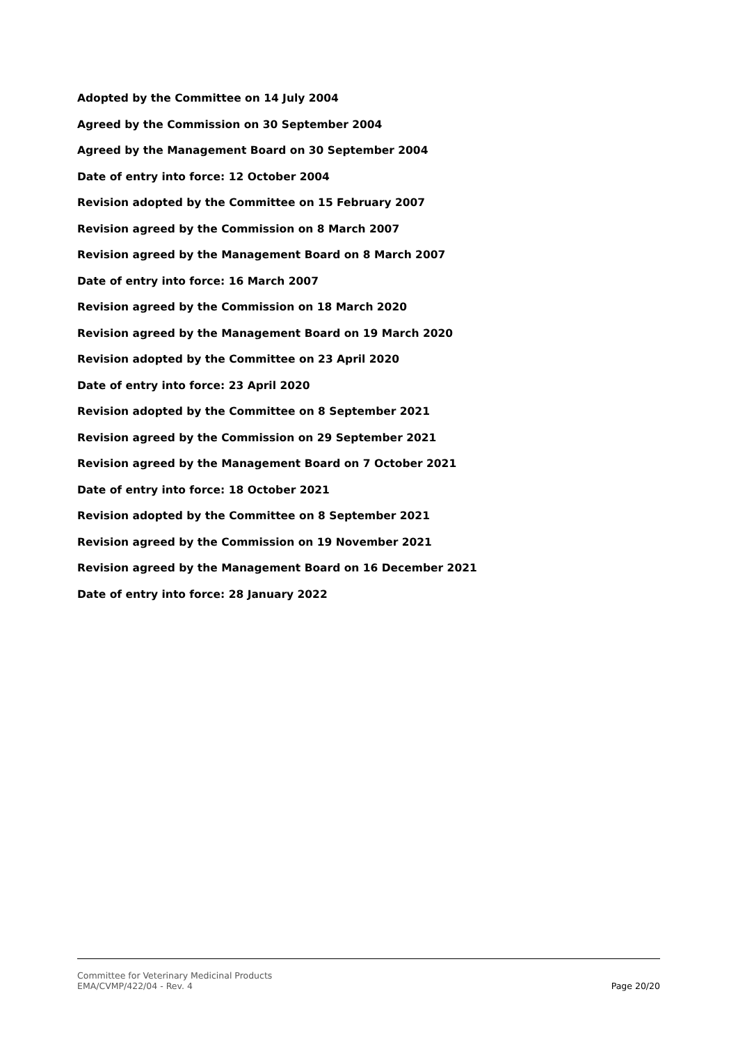Adopted by the Committee on 14 July 2004
Agreed by the Commission on 30 September 2004
Agreed by the Management Board on 30 September 2004
Date of entry into force: 12 October 2004
Revision adopted by the Committee on 15 February 2007
Revision agreed by the Commission on 8 March 2007
Revision agreed by the Management Board on 8 March 2007
Date of entry into force: 16 March 2007
Revision agreed by the Commission on 18 March 2020
Revision agreed by the Management Board on 19 March 2020
Revision adopted by the Committee on 23 April 2020
Date of entry into force: 23 April 2020
Revision adopted by the Committee on 8 September 2021
Revision agreed by the Commission on 29 September 2021
Revision agreed by the Management Board on 7 October 2021
Date of entry into force: 18 October 2021
Revision adopted by the Committee on 8 September 2021
Revision agreed by the Commission on 19 November 2021
Revision agreed by the Management Board on 16 December 2021
Date of entry into force: 28 January 2022
Committee for Veterinary Medicinal Products
EMA/CVMP/422/04 - Rev. 4
Page 20/20